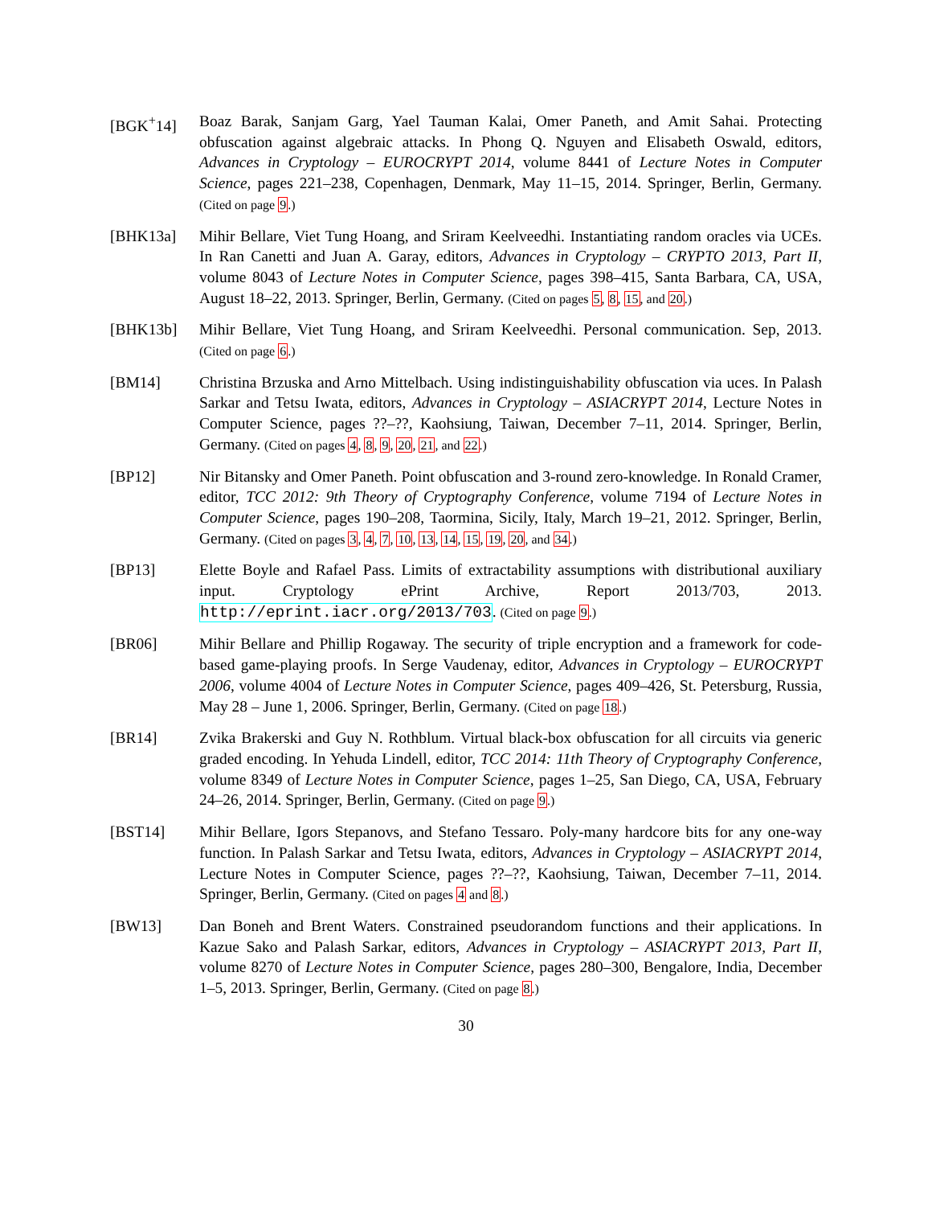[BGK<sup>+</sup>14] Boaz Barak, Sanjam Garg, Yael Tauman Kalai, Omer Paneth, and Amit Sahai. Protecting obfuscation against algebraic attacks. In Phong Q. Nguyen and Elisabeth Oswald, editors, Advances in Cryptology – EUROCRYPT 2014, volume 8441 of Lecture Notes in Computer Science, pages 221–238, Copenhagen, Denmark, May 11–15, 2014. Springer, Berlin, Germany. (Cited on page 9.)
[BHK13a] Mihir Bellare, Viet Tung Hoang, and Sriram Keelveedhi. Instantiating random oracles via UCEs. In Ran Canetti and Juan A. Garay, editors, Advances in Cryptology – CRYPTO 2013, Part II, volume 8043 of Lecture Notes in Computer Science, pages 398–415, Santa Barbara, CA, USA, August 18–22, 2013. Springer, Berlin, Germany. (Cited on pages 5, 8, 15, and 20.)
[BHK13b] Mihir Bellare, Viet Tung Hoang, and Sriram Keelveedhi. Personal communication. Sep, 2013. (Cited on page 6.)
[BM14] Christina Brzuska and Arno Mittelbach. Using indistinguishability obfuscation via uces. In Palash Sarkar and Tetsu Iwata, editors, Advances in Cryptology – ASIACRYPT 2014, Lecture Notes in Computer Science, pages ??–??, Kaohsiung, Taiwan, December 7–11, 2014. Springer, Berlin, Germany. (Cited on pages 4, 8, 9, 20, 21, and 22.)
[BP12] Nir Bitansky and Omer Paneth. Point obfuscation and 3-round zero-knowledge. In Ronald Cramer, editor, TCC 2012: 9th Theory of Cryptography Conference, volume 7194 of Lecture Notes in Computer Science, pages 190–208, Taormina, Sicily, Italy, March 19–21, 2012. Springer, Berlin, Germany. (Cited on pages 3, 4, 7, 10, 13, 14, 15, 19, 20, and 34.)
[BP13] Elette Boyle and Rafael Pass. Limits of extractability assumptions with distributional auxiliary input. Cryptology ePrint Archive, Report 2013/703, 2013. http://eprint.iacr.org/2013/703. (Cited on page 9.)
[BR06] Mihir Bellare and Phillip Rogaway. The security of triple encryption and a framework for code-based game-playing proofs. In Serge Vaudenay, editor, Advances in Cryptology – EUROCRYPT 2006, volume 4004 of Lecture Notes in Computer Science, pages 409–426, St. Petersburg, Russia, May 28 – June 1, 2006. Springer, Berlin, Germany. (Cited on page 18.)
[BR14] Zvika Brakerski and Guy N. Rothblum. Virtual black-box obfuscation for all circuits via generic graded encoding. In Yehuda Lindell, editor, TCC 2014: 11th Theory of Cryptography Conference, volume 8349 of Lecture Notes in Computer Science, pages 1–25, San Diego, CA, USA, February 24–26, 2014. Springer, Berlin, Germany. (Cited on page 9.)
[BST14] Mihir Bellare, Igors Stepanovs, and Stefano Tessaro. Poly-many hardcore bits for any one-way function. In Palash Sarkar and Tetsu Iwata, editors, Advances in Cryptology – ASIACRYPT 2014, Lecture Notes in Computer Science, pages ??–??, Kaohsiung, Taiwan, December 7–11, 2014. Springer, Berlin, Germany. (Cited on pages 4 and 8.)
[BW13] Dan Boneh and Brent Waters. Constrained pseudorandom functions and their applications. In Kazue Sako and Palash Sarkar, editors, Advances in Cryptology – ASIACRYPT 2013, Part II, volume 8270 of Lecture Notes in Computer Science, pages 280–300, Bengalore, India, December 1–5, 2013. Springer, Berlin, Germany. (Cited on page 8.)
30